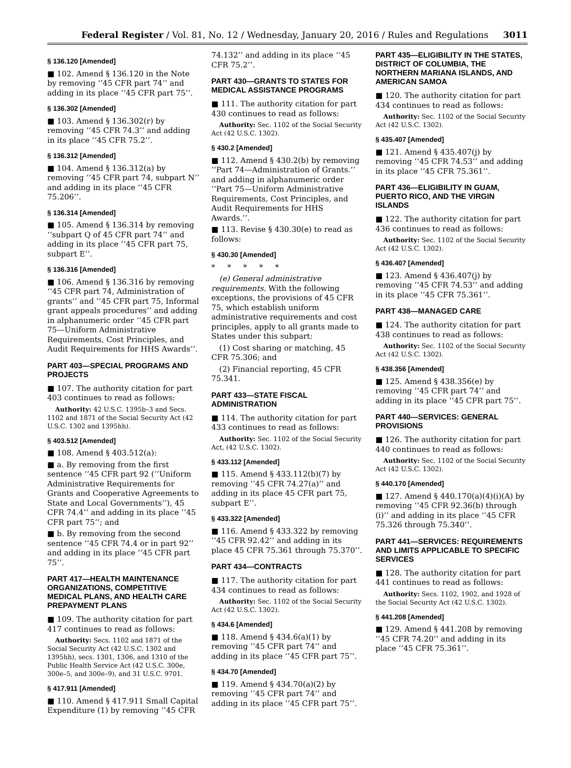Federal Register / Vol. 81, No. 12 / Wednesday, January 20, 2016 / Rules and Regulations 3011
§ 136.120 [Amended]
■ 102. Amend § 136.120 in the Note by removing ‘‘45 CFR part 74’’ and adding in its place ‘‘45 CFR part 75’’.
§ 136.302 [Amended]
■ 103. Amend § 136.302(r) by removing ‘‘45 CFR 74.3’’ and adding in its place ‘‘45 CFR 75.2’’.
§ 136.312 [Amended]
■ 104. Amend § 136.312(a) by removing ‘‘45 CFR part 74, subpart N’’ and adding in its place ‘‘45 CFR 75.206’’.
§ 136.314 [Amended]
■ 105. Amend § 136.314 by removing ‘‘subpart Q of 45 CFR part 74’’ and adding in its place ‘‘45 CFR part 75, subpart E’’.
§ 136.316 [Amended]
■ 106. Amend § 136.316 by removing ‘‘45 CFR part 74, Administration of grants’’ and ‘‘45 CFR part 75, Informal grant appeals procedures’’ and adding in alphanumeric order ‘‘45 CFR part 75—Uniform Administrative Requirements, Cost Principles, and Audit Requirements for HHS Awards’’.
PART 403—SPECIAL PROGRAMS AND PROJECTS
■ 107. The authority citation for part 403 continues to read as follows:
Authority: 42 U.S.C. 1395b–3 and Secs. 1102 and 1871 of the Social Security Act (42 U.S.C. 1302 and 1395hh).
§ 403.512 [Amended]
■ 108. Amend § 403.512(a):
■ a. By removing from the first sentence ‘‘45 CFR part 92 (‘‘Uniform Administrative Requirements for Grants and Cooperative Agreements to State and Local Governments’’), 45 CFR 74.4’’ and adding in its place ‘‘45 CFR part 75’’; and
■ b. By removing from the second sentence ‘‘45 CFR 74.4 or in part 92’’ and adding in its place ‘‘45 CFR part 75’’.
PART 417—HEALTH MAINTENANCE ORGANIZATIONS, COMPETITIVE MEDICAL PLANS, AND HEALTH CARE PREPAYMENT PLANS
■ 109. The authority citation for part 417 continues to read as follows:
Authority: Secs. 1102 and 1871 of the Social Security Act (42 U.S.C. 1302 and 1395hh), secs. 1301, 1306, and 1310 of the Public Health Service Act (42 U.S.C. 300e, 300e–5, and 300e–9), and 31 U.S.C. 9701.
§ 417.911 [Amended]
■ 110. Amend § 417.911 Small Capital Expenditure (1) by removing ‘‘45 CFR
74.132’’ and adding in its place ‘‘45 CFR 75.2’’.
PART 430—GRANTS TO STATES FOR MEDICAL ASSISTANCE PROGRAMS
■ 111. The authority citation for part 430 continues to read as follows:
Authority: Sec. 1102 of the Social Security Act (42 U.S.C. 1302).
§ 430.2 [Amended]
■ 112. Amend § 430.2(b) by removing ‘‘Part 74—Administration of Grants.’’ and adding in alphanumeric order ‘‘Part 75—Uniform Administrative Requirements, Cost Principles, and Audit Requirements for HHS Awards.’’.
■ 113. Revise § 430.30(e) to read as follows:
§ 430.30 [Amended]
* * * * *
(e) General administrative requirements. With the following exceptions, the provisions of 45 CFR 75, which establish uniform administrative requirements and cost principles, apply to all grants made to States under this subpart:
(1) Cost sharing or matching, 45 CFR 75.306; and
(2) Financial reporting, 45 CFR 75.341.
PART 433—STATE FISCAL ADMINISTRATION
■ 114. The authority citation for part 433 continues to read as follows:
Authority: Sec. 1102 of the Social Security Act, (42 U.S.C. 1302).
§ 433.112 [Amended]
■ 115. Amend § 433.112(b)(7) by removing ‘‘45 CFR 74.27(a)’’ and adding in its place 45 CFR part 75, subpart E’’.
§ 433.322 [Amended]
■ 116. Amend § 433.322 by removing ‘‘45 CFR 92.42’’ and adding in its place 45 CFR 75.361 through 75.370’’.
PART 434—CONTRACTS
■ 117. The authority citation for part 434 continues to read as follows:
Authority: Sec. 1102 of the Social Security Act (42 U.S.C. 1302).
§ 434.6 [Amended]
■ 118. Amend § 434.6(a)(1) by removing ‘‘45 CFR part 74’’ and adding in its place ‘‘45 CFR part 75’’.
§ 434.70 [Amended]
■ 119. Amend § 434.70(a)(2) by removing ‘‘45 CFR part 74’’ and adding in its place ‘‘45 CFR part 75’’.
PART 435—ELIGIBILITY IN THE STATES, DISTRICT OF COLUMBIA, THE NORTHERN MARIANA ISLANDS, AND AMERICAN SAMOA
■ 120. The authority citation for part 434 continues to read as follows:
Authority: Sec. 1102 of the Social Security Act (42 U.S.C. 1302).
§ 435.407 [Amended]
■ 121. Amend § 435.407(j) by removing ‘‘45 CFR 74.53’’ and adding in its place ‘‘45 CFR 75.361’’.
PART 436—ELIGIBILITY IN GUAM, PUERTO RICO, AND THE VIRGIN ISLANDS
■ 122. The authority citation for part 436 continues to read as follows:
Authority: Sec. 1102 of the Social Security Act (42 U.S.C. 1302).
§ 436.407 [Amended]
■ 123. Amend § 436.407(j) by removing ‘‘45 CFR 74.53’’ and adding in its place ‘‘45 CFR 75.361’’.
PART 438—MANAGED CARE
■ 124. The authority citation for part 438 continues to read as follows:
Authority: Sec. 1102 of the Social Security Act (42 U.S.C. 1302).
§ 438.356 [Amended]
■ 125. Amend § 438.356(e) by removing ‘‘45 CFR part 74’’ and adding in its place ‘‘45 CFR part 75’’.
PART 440—SERVICES: GENERAL PROVISIONS
■ 126. The authority citation for part 440 continues to read as follows:
Authority: Sec. 1102 of the Social Security Act (42 U.S.C. 1302).
§ 440.170 [Amended]
■ 127. Amend § 440.170(a)(4)(i)(A) by removing ‘‘45 CFR 92.36(b) through (i)’’ and adding in its place ‘‘45 CFR 75.326 through 75.340’’.
PART 441—SERVICES: REQUIREMENTS AND LIMITS APPLICABLE TO SPECIFIC SERVICES
■ 128. The authority citation for part 441 continues to read as follows:
Authority: Secs. 1102, 1902, and 1928 of the Social Security Act (42 U.S.C. 1302).
§ 441.208 [Amended]
■ 129. Amend § 441.208 by removing ‘‘45 CFR 74.20’’ and adding in its place ‘‘45 CFR 75.361’’.